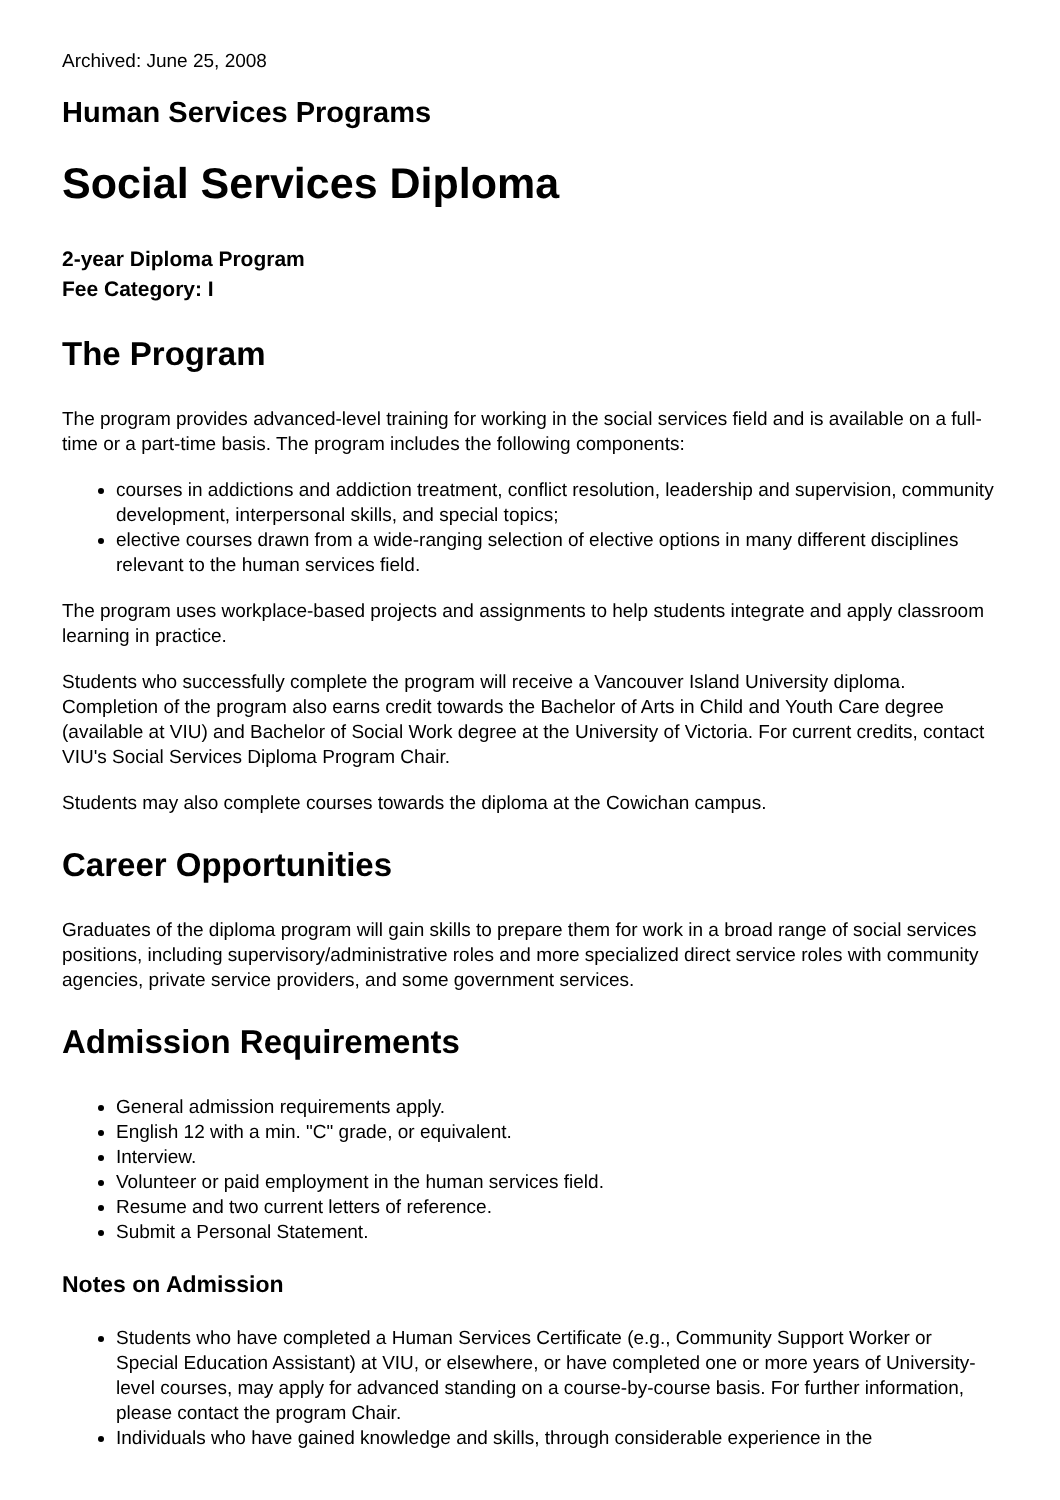Archived: June 25, 2008
Human Services Programs
Social Services Diploma
2-year Diploma Program
Fee Category: I
The Program
The program provides advanced-level training for working in the social services field and is available on a full-time or a part-time basis. The program includes the following components:
courses in addictions and addiction treatment, conflict resolution, leadership and supervision, community development, interpersonal skills, and special topics;
elective courses drawn from a wide-ranging selection of elective options in many different disciplines relevant to the human services field.
The program uses workplace-based projects and assignments to help students integrate and apply classroom learning in practice.
Students who successfully complete the program will receive a Vancouver Island University diploma. Completion of the program also earns credit towards the Bachelor of Arts in Child and Youth Care degree (available at VIU) and Bachelor of Social Work degree at the University of Victoria. For current credits, contact VIU's Social Services Diploma Program Chair.
Students may also complete courses towards the diploma at the Cowichan campus.
Career Opportunities
Graduates of the diploma program will gain skills to prepare them for work in a broad range of social services positions, including supervisory/administrative roles and more specialized direct service roles with community agencies, private service providers, and some government services.
Admission Requirements
General admission requirements apply.
English 12 with a min. "C" grade, or equivalent.
Interview.
Volunteer or paid employment in the human services field.
Resume and two current letters of reference.
Submit a Personal Statement.
Notes on Admission
Students who have completed a Human Services Certificate (e.g., Community Support Worker or Special Education Assistant) at VIU, or elsewhere, or have completed one or more years of University-level courses, may apply for advanced standing on a course-by-course basis. For further information, please contact the program Chair.
Individuals who have gained knowledge and skills, through considerable experience in the